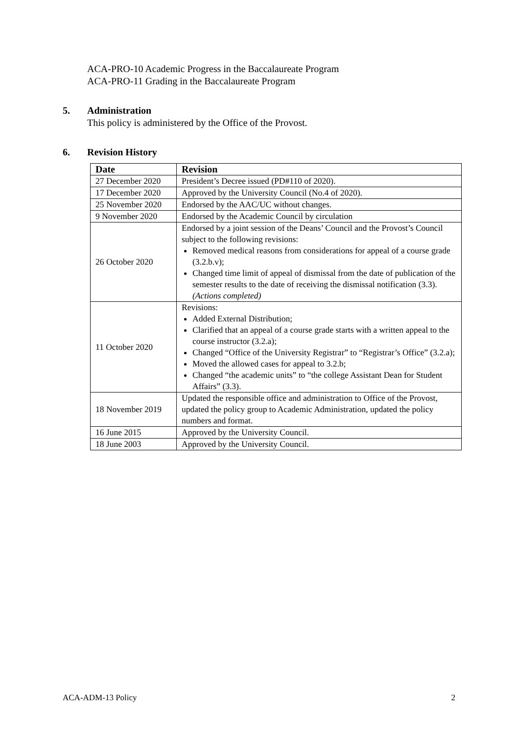ACA-PRO-10 Academic Progress in the Baccalaureate Program
ACA-PRO-11 Grading in the Baccalaureate Program
5. Administration
This policy is administered by the Office of the Provost.
6. Revision History
| Date | Revision |
| --- | --- |
| 27 December 2020 | President’s Decree issued (PD#110 of 2020). |
| 17 December 2020 | Approved by the University Council (No.4 of 2020). |
| 25 November 2020 | Endorsed by the AAC/UC without changes. |
| 9 November 2020 | Endorsed by the Academic Council by circulation |
| 26 October 2020 | Endorsed by a joint session of the Deans’ Council and the Provost’s Council subject to the following revisions: Removed medical reasons from considerations for appeal of a course grade (3.2.b.v); Changed time limit of appeal of dismissal from the date of publication of the semester results to the date of receiving the dismissal notification (3.3). (Actions completed) |
| 11 October 2020 | Revisions: Added External Distribution; Clarified that an appeal of a course grade starts with a written appeal to the course instructor (3.2.a); Changed “Office of the University Registrar” to “Registrar’s Office” (3.2.a); Moved the allowed cases for appeal to 3.2.b; Changed “the academic units” to “the college Assistant Dean for Student Affairs” (3.3). |
| 18 November 2019 | Updated the responsible office and administration to Office of the Provost, updated the policy group to Academic Administration, updated the policy numbers and format. |
| 16 June 2015 | Approved by the University Council. |
| 18 June 2003 | Approved by the University Council. |
ACA-ADM-13 Policy 2